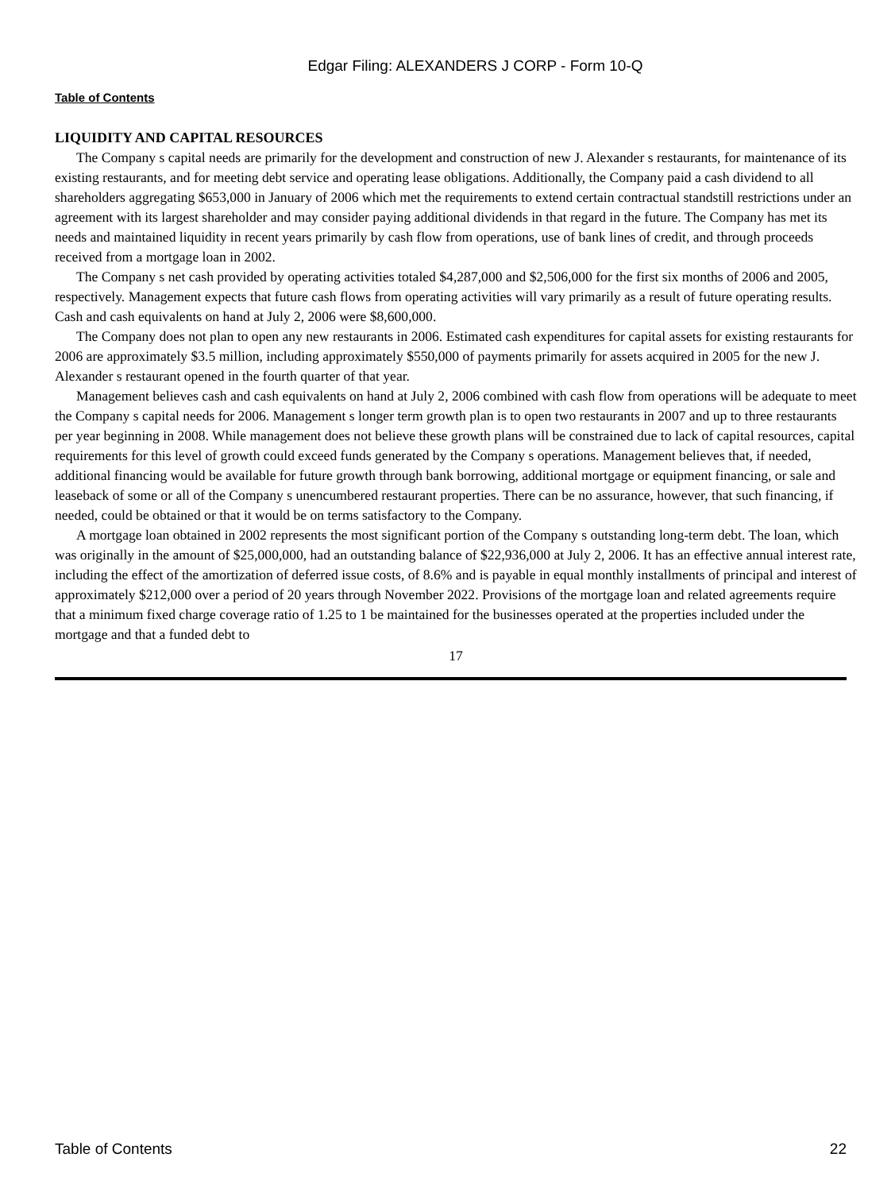Edgar Filing: ALEXANDERS J CORP - Form 10-Q
Table of Contents
LIQUIDITY AND CAPITAL RESOURCES
The Company s capital needs are primarily for the development and construction of new J. Alexander s restaurants, for maintenance of its existing restaurants, and for meeting debt service and operating lease obligations. Additionally, the Company paid a cash dividend to all shareholders aggregating $653,000 in January of 2006 which met the requirements to extend certain contractual standstill restrictions under an agreement with its largest shareholder and may consider paying additional dividends in that regard in the future. The Company has met its needs and maintained liquidity in recent years primarily by cash flow from operations, use of bank lines of credit, and through proceeds received from a mortgage loan in 2002.
The Company s net cash provided by operating activities totaled $4,287,000 and $2,506,000 for the first six months of 2006 and 2005, respectively. Management expects that future cash flows from operating activities will vary primarily as a result of future operating results. Cash and cash equivalents on hand at July 2, 2006 were $8,600,000.
The Company does not plan to open any new restaurants in 2006. Estimated cash expenditures for capital assets for existing restaurants for 2006 are approximately $3.5 million, including approximately $550,000 of payments primarily for assets acquired in 2005 for the new J. Alexander s restaurant opened in the fourth quarter of that year.
Management believes cash and cash equivalents on hand at July 2, 2006 combined with cash flow from operations will be adequate to meet the Company s capital needs for 2006. Management s longer term growth plan is to open two restaurants in 2007 and up to three restaurants per year beginning in 2008. While management does not believe these growth plans will be constrained due to lack of capital resources, capital requirements for this level of growth could exceed funds generated by the Company s operations. Management believes that, if needed, additional financing would be available for future growth through bank borrowing, additional mortgage or equipment financing, or sale and leaseback of some or all of the Company s unencumbered restaurant properties. There can be no assurance, however, that such financing, if needed, could be obtained or that it would be on terms satisfactory to the Company.
A mortgage loan obtained in 2002 represents the most significant portion of the Company s outstanding long-term debt. The loan, which was originally in the amount of $25,000,000, had an outstanding balance of $22,936,000 at July 2, 2006. It has an effective annual interest rate, including the effect of the amortization of deferred issue costs, of 8.6% and is payable in equal monthly installments of principal and interest of approximately $212,000 over a period of 20 years through November 2022. Provisions of the mortgage loan and related agreements require that a minimum fixed charge coverage ratio of 1.25 to 1 be maintained for the businesses operated at the properties included under the mortgage and that a funded debt to
17
Table of Contents 22